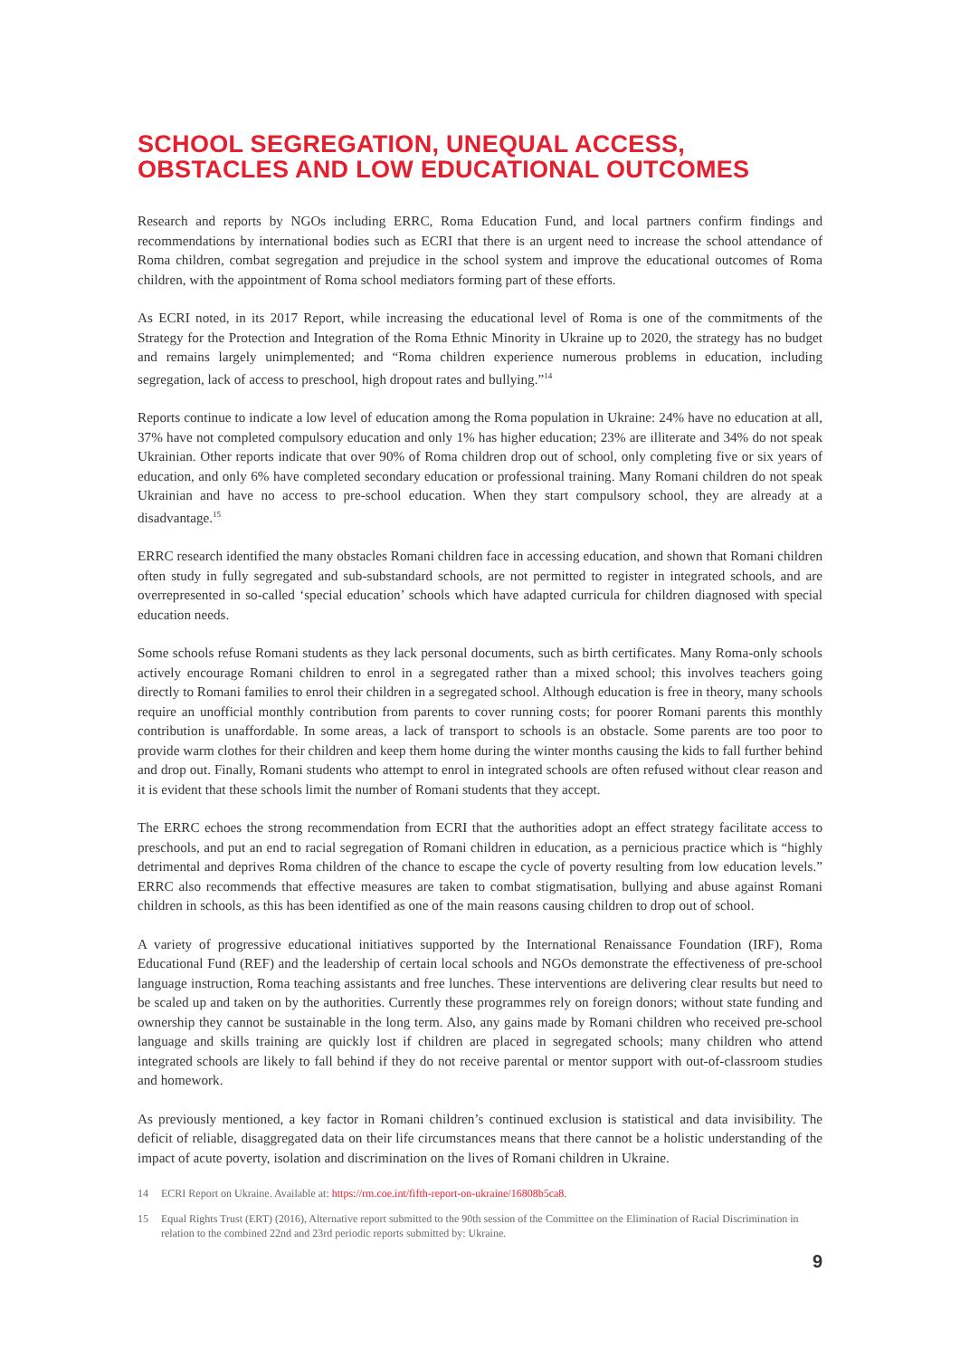SCHOOL SEGREGATION, UNEQUAL ACCESS, OBSTACLES AND LOW EDUCATIONAL OUTCOMES
Research and reports by NGOs including ERRC, Roma Education Fund, and local partners confirm findings and recommendations by international bodies such as ECRI that there is an urgent need to increase the school attendance of Roma children, combat segregation and prejudice in the school system and improve the educational outcomes of Roma children, with the appointment of Roma school mediators forming part of these efforts.
As ECRI noted, in its 2017 Report, while increasing the educational level of Roma is one of the commitments of the Strategy for the Protection and Integration of the Roma Ethnic Minority in Ukraine up to 2020, the strategy has no budget and remains largely unimplemented; and “Roma children experience numerous problems in education, including segregation, lack of access to preschool, high dropout rates and bullying.”<sup>14</sup>
Reports continue to indicate a low level of education among the Roma population in Ukraine: 24% have no education at all, 37% have not completed compulsory education and only 1% has higher education; 23% are illiterate and 34% do not speak Ukrainian. Other reports indicate that over 90% of Roma children drop out of school, only completing five or six years of education, and only 6% have completed secondary education or professional training. Many Romani children do not speak Ukrainian and have no access to pre-school education. When they start compulsory school, they are already at a disadvantage.<sup>15</sup>
ERRC research identified the many obstacles Romani children face in accessing education, and shown that Romani children often study in fully segregated and sub-substandard schools, are not permitted to register in integrated schools, and are overrepresented in so-called ‘special education’ schools which have adapted curricula for children diagnosed with special education needs.
Some schools refuse Romani students as they lack personal documents, such as birth certificates. Many Roma-only schools actively encourage Romani children to enrol in a segregated rather than a mixed school; this involves teachers going directly to Romani families to enrol their children in a segregated school. Although education is free in theory, many schools require an unofficial monthly contribution from parents to cover running costs; for poorer Romani parents this monthly contribution is unaffordable. In some areas, a lack of transport to schools is an obstacle. Some parents are too poor to provide warm clothes for their children and keep them home during the winter months causing the kids to fall further behind and drop out. Finally, Romani students who attempt to enrol in integrated schools are often refused without clear reason and it is evident that these schools limit the number of Romani students that they accept.
The ERRC echoes the strong recommendation from ECRI that the authorities adopt an effect strategy facilitate access to preschools, and put an end to racial segregation of Romani children in education, as a pernicious practice which is “highly detrimental and deprives Roma children of the chance to escape the cycle of poverty resulting from low education levels.” ERRC also recommends that effective measures are taken to combat stigmatisation, bullying and abuse against Romani children in schools, as this has been identified as one of the main reasons causing children to drop out of school.
A variety of progressive educational initiatives supported by the International Renaissance Foundation (IRF), Roma Educational Fund (REF) and the leadership of certain local schools and NGOs demonstrate the effectiveness of pre-school language instruction, Roma teaching assistants and free lunches. These interventions are delivering clear results but need to be scaled up and taken on by the authorities. Currently these programmes rely on foreign donors; without state funding and ownership they cannot be sustainable in the long term. Also, any gains made by Romani children who received pre-school language and skills training are quickly lost if children are placed in segregated schools; many children who attend integrated schools are likely to fall behind if they do not receive parental or mentor support with out-of-classroom studies and homework.
As previously mentioned, a key factor in Romani children’s continued exclusion is statistical and data invisibility. The deficit of reliable, disaggregated data on their life circumstances means that there cannot be a holistic understanding of the impact of acute poverty, isolation and discrimination on the lives of Romani children in Ukraine.
14 ECRI Report on Ukraine. Available at: https://rm.coe.int/fifth-report-on-ukraine/16808b5ca8.
15 Equal Rights Trust (ERT) (2016), Alternative report submitted to the 90th session of the Committee on the Elimination of Racial Discrimination in relation to the combined 22nd and 23rd periodic reports submitted by: Ukraine.
9